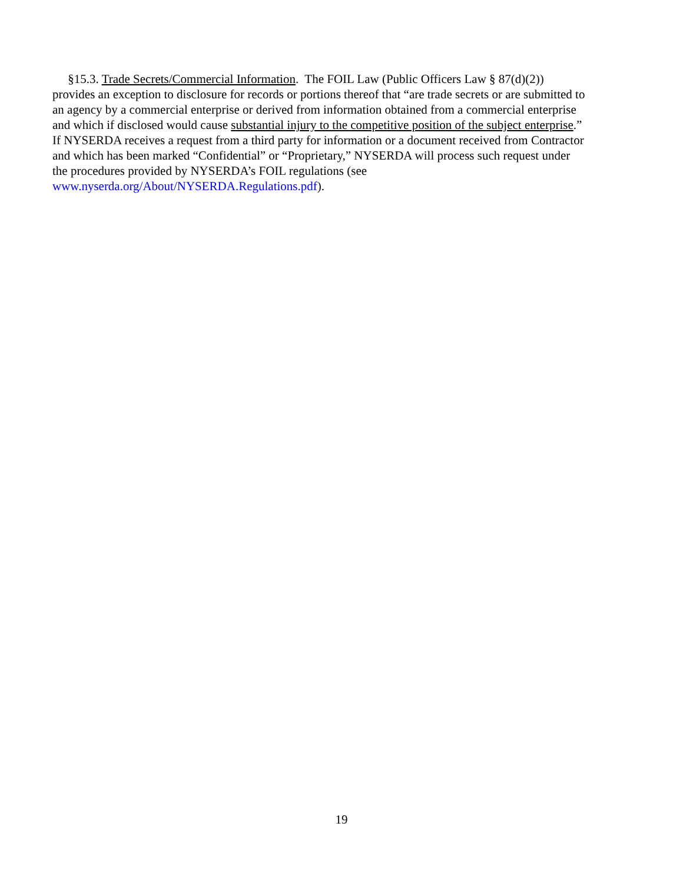§15.3. Trade Secrets/Commercial Information. The FOIL Law (Public Officers Law § 87(d)(2))
provides an exception to disclosure for records or portions thereof that “are trade secrets or are submitted to
an agency by a commercial enterprise or derived from information obtained from a commercial enterprise
and which if disclosed would cause substantial injury to the competitive position of the subject enterprise.”
If NYSERDA receives a request from a third party for information or a document received from Contractor
and which has been marked “Confidential” or “Proprietary,” NYSERDA will process such request under
the procedures provided by NYSERDA’s FOIL regulations (see
www.nyserda.org/About/NYSERDA.Regulations.pdf).
19